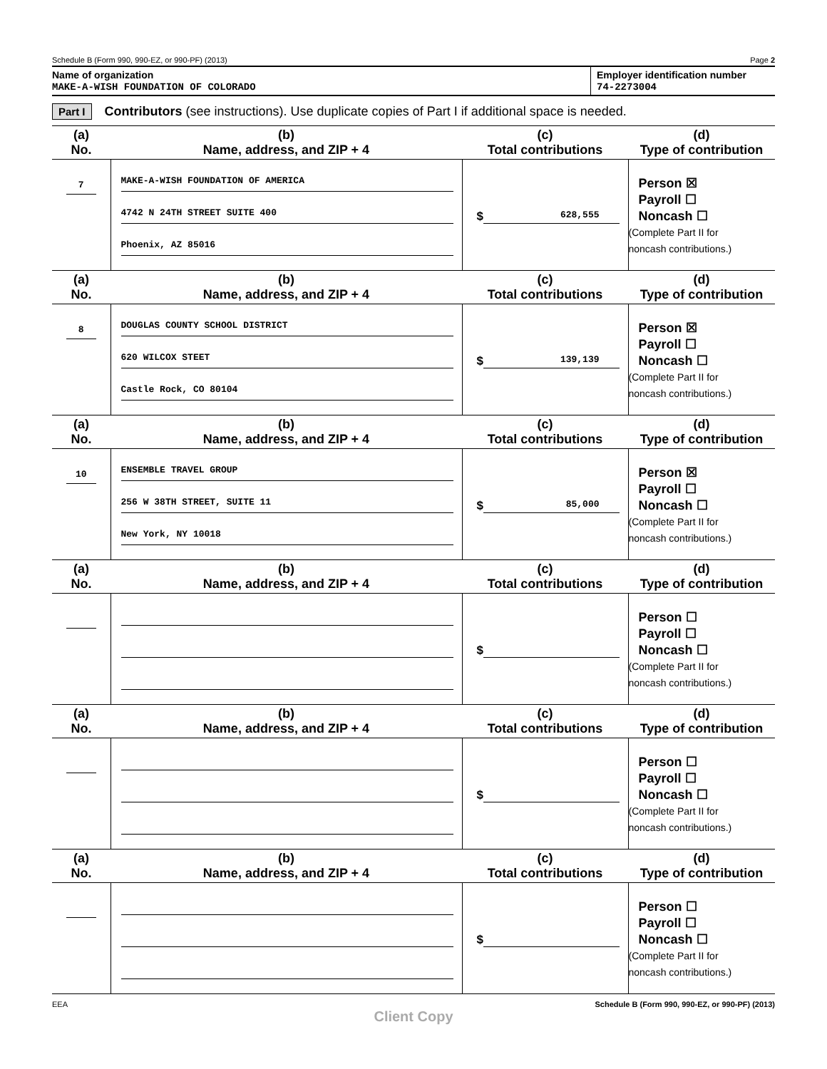Schedule B (Form 990, 990-EZ, or 990-PF) (2013) Page 2
Name of organization
MAKE-A-WISH FOUNDATION OF COLORADO
Employer identification number
74-2273004
Part I Contributors (see instructions). Use duplicate copies of Part I if additional space is needed.
| (a) No. | (b) Name, address, and ZIP + 4 | (c) Total contributions | (d) Type of contribution |
| --- | --- | --- | --- |
| 7 | MAKE-A-WISH FOUNDATION OF AMERICA 4742 N 24TH STREET SUITE 400 Phoenix, AZ 85016 | $ 628,555 | Person ☒ Payroll ☐ Noncash ☐ (Complete Part II for noncash contributions.) |
| (a) No. | (b) Name, address, and ZIP + 4 | (c) Total contributions | (d) Type of contribution |
| 8 | DOUGLAS COUNTY SCHOOL DISTRICT 620 WILCOX STEET Castle Rock, CO 80104 | $ 139,139 | Person ☒ Payroll ☐ Noncash ☐ (Complete Part II for noncash contributions.) |
| (a) No. | (b) Name, address, and ZIP + 4 | (c) Total contributions | (d) Type of contribution |
| 10 | ENSEMBLE TRAVEL GROUP 256 W 38TH STREET, SUITE 11 New York, NY 10018 | $ 85,000 | Person ☒ Payroll ☐ Noncash ☐ (Complete Part II for noncash contributions.) |
| (a) No. | (b) Name, address, and ZIP + 4 | (c) Total contributions | (d) Type of contribution |
| | | $ | Person ☐ Payroll ☐ Noncash ☐ (Complete Part II for noncash contributions.) |
| (a) No. | (b) Name, address, and ZIP + 4 | (c) Total contributions | (d) Type of contribution |
| | | $ | Person ☐ Payroll ☐ Noncash ☐ (Complete Part II for noncash contributions.) |
| (a) No. | (b) Name, address, and ZIP + 4 | (c) Total contributions | (d) Type of contribution |
| | | $ | Person ☐ Payroll ☐ Noncash ☐ (Complete Part II for noncash contributions.) |
EEA Schedule B (Form 990, 990-EZ, or 990-PF) (2013)
Client Copy